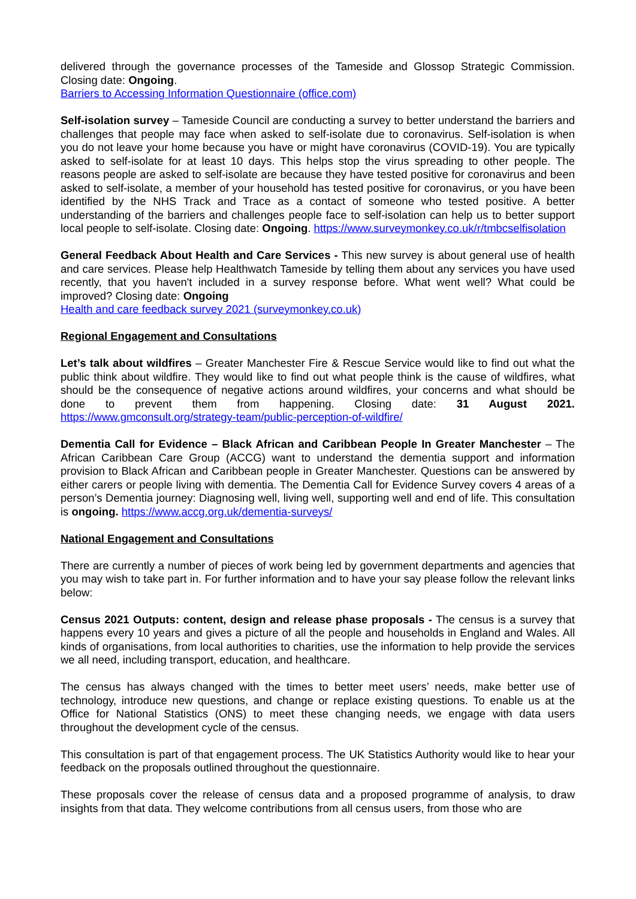delivered through the governance processes of the Tameside and Glossop Strategic Commission. Closing date: Ongoing.
Barriers to Accessing Information Questionnaire (office.com)
Self-isolation survey – Tameside Council are conducting a survey to better understand the barriers and challenges that people may face when asked to self-isolate due to coronavirus. Self-isolation is when you do not leave your home because you have or might have coronavirus (COVID-19). You are typically asked to self-isolate for at least 10 days. This helps stop the virus spreading to other people. The reasons people are asked to self-isolate are because they have tested positive for coronavirus and been asked to self-isolate, a member of your household has tested positive for coronavirus, or you have been identified by the NHS Track and Trace as a contact of someone who tested positive. A better understanding of the barriers and challenges people face to self-isolation can help us to better support local people to self-isolate. Closing date: Ongoing. https://www.surveymonkey.co.uk/r/tmbcselfisolation
General Feedback About Health and Care Services - This new survey is about general use of health and care services. Please help Healthwatch Tameside by telling them about any services you have used recently, that you haven't included in a survey response before. What went well? What could be improved? Closing date: Ongoing
Health and care feedback survey 2021 (surveymonkey.co.uk)
Regional Engagement and Consultations
Let’s talk about wildfires – Greater Manchester Fire & Rescue Service would like to find out what the public think about wildfire. They would like to find out what people think is the cause of wildfires, what should be the consequence of negative actions around wildfires, your concerns and what should be done to prevent them from happening. Closing date: 31 August 2021. https://www.gmconsult.org/strategy-team/public-perception-of-wildfire/
Dementia Call for Evidence – Black African and Caribbean People In Greater Manchester – The African Caribbean Care Group (ACCG) want to understand the dementia support and information provision to Black African and Caribbean people in Greater Manchester. Questions can be answered by either carers or people living with dementia. The Dementia Call for Evidence Survey covers 4 areas of a person’s Dementia journey: Diagnosing well, living well, supporting well and end of life. This consultation is ongoing. https://www.accg.org.uk/dementia-surveys/
National Engagement and Consultations
There are currently a number of pieces of work being led by government departments and agencies that you may wish to take part in. For further information and to have your say please follow the relevant links below:
Census 2021 Outputs: content, design and release phase proposals - The census is a survey that happens every 10 years and gives a picture of all the people and households in England and Wales. All kinds of organisations, from local authorities to charities, use the information to help provide the services we all need, including transport, education, and healthcare.
The census has always changed with the times to better meet users’ needs, make better use of technology, introduce new questions, and change or replace existing questions. To enable us at the Office for National Statistics (ONS) to meet these changing needs, we engage with data users throughout the development cycle of the census.
This consultation is part of that engagement process. The UK Statistics Authority would like to hear your feedback on the proposals outlined throughout the questionnaire.
These proposals cover the release of census data and a proposed programme of analysis, to draw insights from that data. They welcome contributions from all census users, from those who are